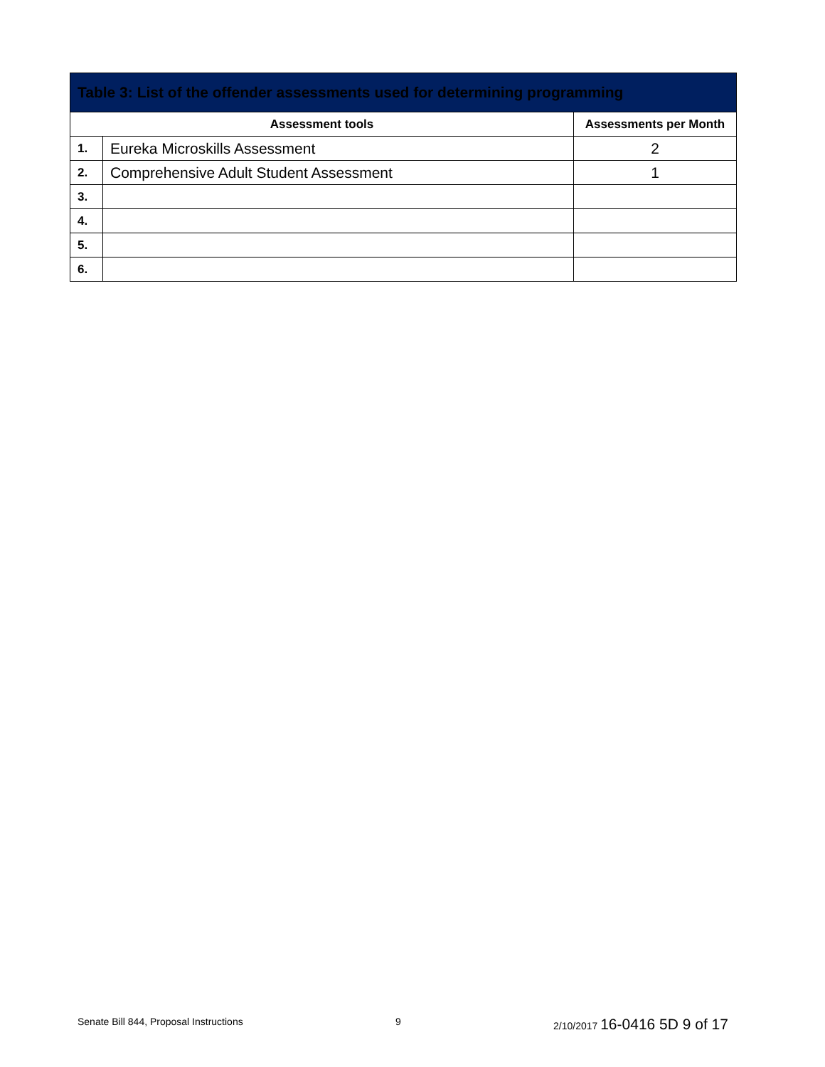| Table 3: List of the offender assessments used for determining programming | | |
| --- | --- | --- |
| Assessment tools | | Assessments per Month |
| 1. | Eureka Microskills Assessment | 2 |
| 2. | Comprehensive Adult Student Assessment | 1 |
| 3. | | |
| 4. | | |
| 5. | | |
| 6. | | |
Senate Bill 844, Proposal Instructions 9 2/10/2017 16-0416 5D 9 of 17